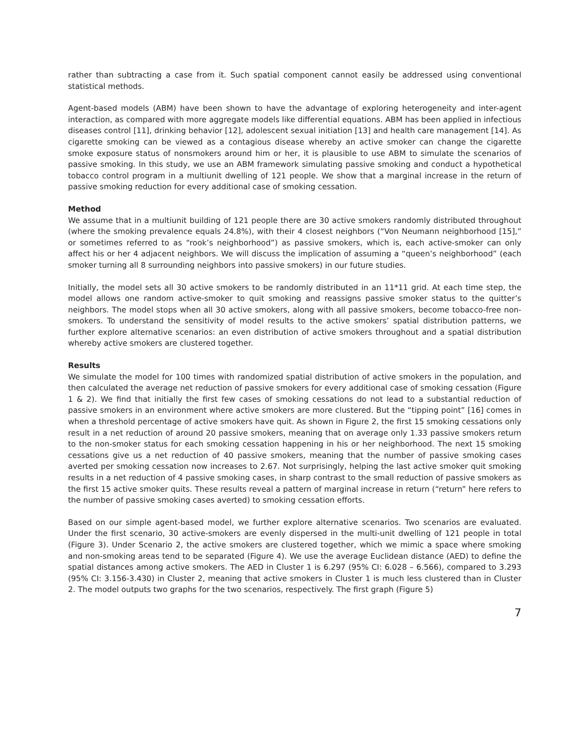rather than subtracting a case from it. Such spatial component cannot easily be addressed using conventional statistical methods.
Agent-based models (ABM) have been shown to have the advantage of exploring heterogeneity and inter-agent interaction, as compared with more aggregate models like differential equations. ABM has been applied in infectious diseases control [11], drinking behavior [12], adolescent sexual initiation [13] and health care management [14]. As cigarette smoking can be viewed as a contagious disease whereby an active smoker can change the cigarette smoke exposure status of nonsmokers around him or her, it is plausible to use ABM to simulate the scenarios of passive smoking. In this study, we use an ABM framework simulating passive smoking and conduct a hypothetical tobacco control program in a multiunit dwelling of 121 people. We show that a marginal increase in the return of passive smoking reduction for every additional case of smoking cessation.
Method
We assume that in a multiunit building of 121 people there are 30 active smokers randomly distributed throughout (where the smoking prevalence equals 24.8%), with their 4 closest neighbors (“Von Neumann neighborhood [15],” or sometimes referred to as “rook’s neighborhood”) as passive smokers, which is, each active-smoker can only affect his or her 4 adjacent neighbors. We will discuss the implication of assuming a “queen’s neighborhood” (each smoker turning all 8 surrounding neighbors into passive smokers) in our future studies.
Initially, the model sets all 30 active smokers to be randomly distributed in an 11*11 grid. At each time step, the model allows one random active-smoker to quit smoking and reassigns passive smoker status to the quitter’s neighbors. The model stops when all 30 active smokers, along with all passive smokers, become tobacco-free non-smokers. To understand the sensitivity of model results to the active smokers’ spatial distribution patterns, we further explore alternative scenarios: an even distribution of active smokers throughout and a spatial distribution whereby active smokers are clustered together.
Results
We simulate the model for 100 times with randomized spatial distribution of active smokers in the population, and then calculated the average net reduction of passive smokers for every additional case of smoking cessation (Figure 1 & 2). We find that initially the first few cases of smoking cessations do not lead to a substantial reduction of passive smokers in an environment where active smokers are more clustered. But the “tipping point” [16] comes in when a threshold percentage of active smokers have quit. As shown in Figure 2, the first 15 smoking cessations only result in a net reduction of around 20 passive smokers, meaning that on average only 1.33 passive smokers return to the non-smoker status for each smoking cessation happening in his or her neighborhood. The next 15 smoking cessations give us a net reduction of 40 passive smokers, meaning that the number of passive smoking cases averted per smoking cessation now increases to 2.67. Not surprisingly, helping the last active smoker quit smoking results in a net reduction of 4 passive smoking cases, in sharp contrast to the small reduction of passive smokers as the first 15 active smoker quits. These results reveal a pattern of marginal increase in return (“return” here refers to the number of passive smoking cases averted) to smoking cessation efforts.
Based on our simple agent-based model, we further explore alternative scenarios. Two scenarios are evaluated. Under the first scenario, 30 active-smokers are evenly dispersed in the multi-unit dwelling of 121 people in total (Figure 3). Under Scenario 2, the active smokers are clustered together, which we mimic a space where smoking and non-smoking areas tend to be separated (Figure 4). We use the average Euclidean distance (AED) to define the spatial distances among active smokers. The AED in Cluster 1 is 6.297 (95% CI: 6.028 – 6.566), compared to 3.293 (95% CI: 3.156-3.430) in Cluster 2, meaning that active smokers in Cluster 1 is much less clustered than in Cluster 2. The model outputs two graphs for the two scenarios, respectively. The first graph (Figure 5)
7